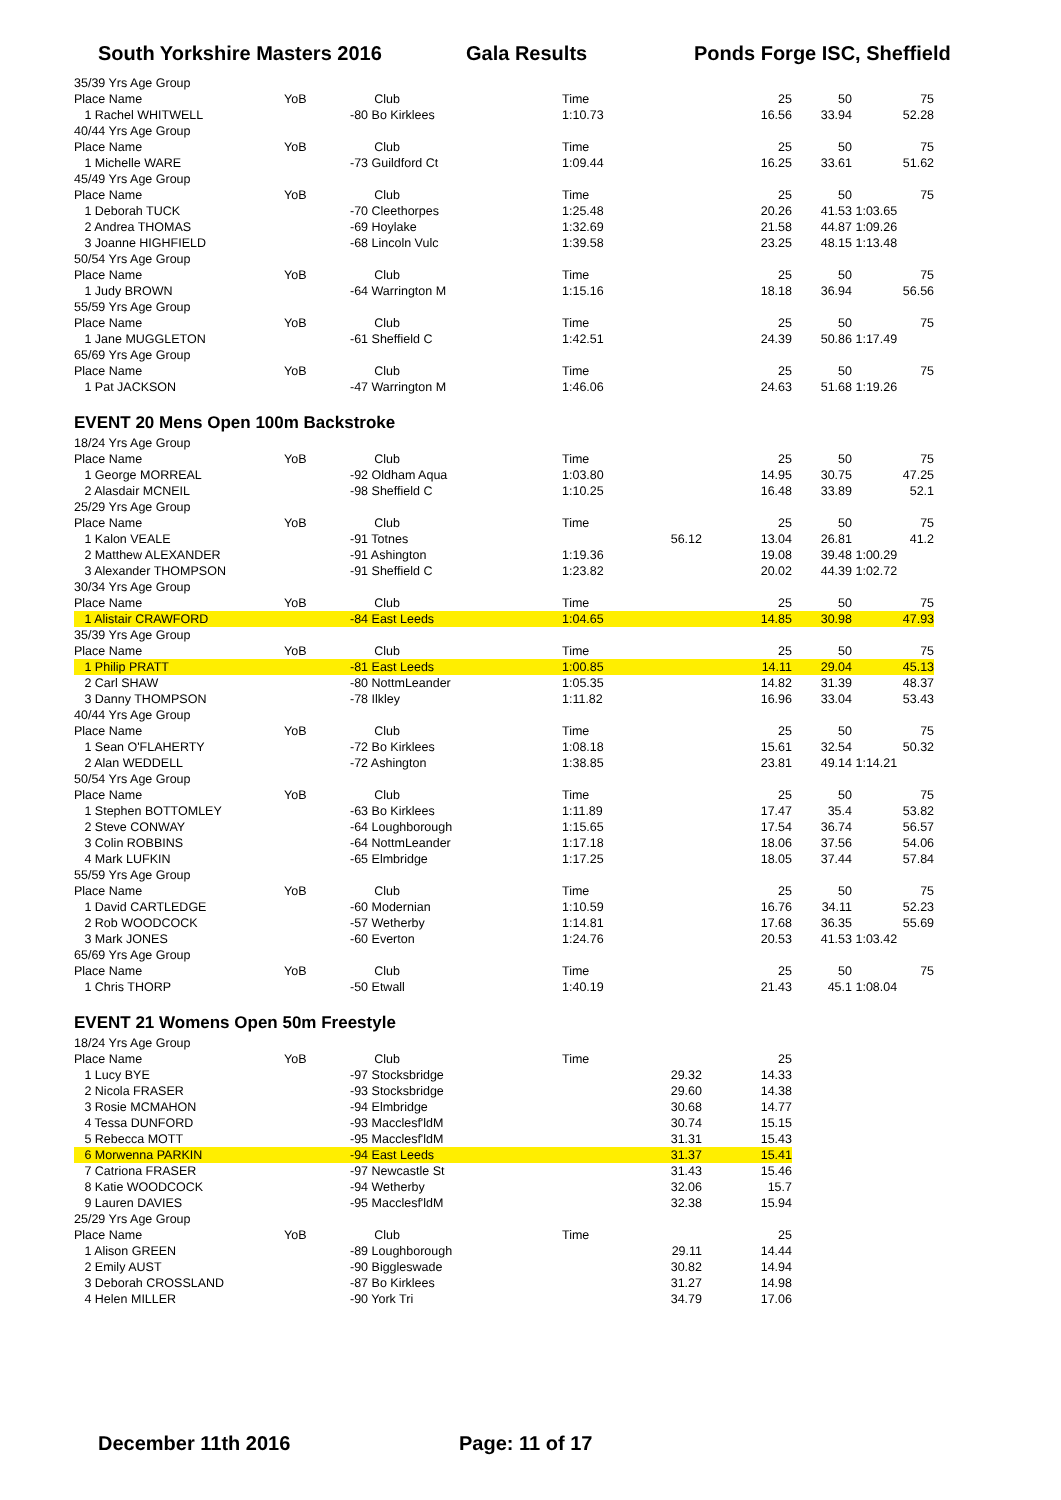South Yorkshire Masters 2016 Gala Results Ponds Forge ISC, Sheffield
| 35/39 Yrs Age Group | | | | | | | |
| Place Name | YoB | Club | Time | | 25 | 50 | 75 |
| 1 Rachel WHITWELL | | -80 Bo Kirklees | 1:10.73 | | 16.56 | 33.94 | 52.28 |
| 40/44 Yrs Age Group | | | | | | | |
| Place Name | YoB | Club | Time | | 25 | 50 | 75 |
| 1 Michelle WARE | | -73 Guildford Ct | 1:09.44 | | 16.25 | 33.61 | 51.62 |
| 45/49 Yrs Age Group | | | | | | | |
| Place Name | YoB | Club | Time | | 25 | 50 | 75 |
| 1 Deborah TUCK | | -70 Cleethorpes | 1:25.48 | | 20.26 | 41.53 | 1:03.65 |
| 2 Andrea THOMAS | | -69 Hoylake | 1:32.69 | | 21.58 | 44.87 | 1:09.26 |
| 3 Joanne HIGHFIELD | | -68 Lincoln Vulc | 1:39.58 | | 23.25 | 48.15 | 1:13.48 |
| 50/54 Yrs Age Group | | | | | | | |
| Place Name | YoB | Club | Time | | 25 | 50 | 75 |
| 1 Judy BROWN | | -64 Warrington M | 1:15.16 | | 18.18 | 36.94 | 56.56 |
| 55/59 Yrs Age Group | | | | | | | |
| Place Name | YoB | Club | Time | | 25 | 50 | 75 |
| 1 Jane MUGGLETON | | -61 Sheffield C | 1:42.51 | | 24.39 | 50.86 | 1:17.49 |
| 65/69 Yrs Age Group | | | | | | | |
| Place Name | YoB | Club | Time | | 25 | 50 | 75 |
| 1 Pat JACKSON | | -47 Warrington M | 1:46.06 | | 24.63 | 51.68 | 1:19.26 |
EVENT 20 Mens Open 100m Backstroke
| 18/24 Yrs Age Group | | | | | | | |
| Place Name | YoB | Club | Time | | 25 | 50 | 75 |
| 1 George MORREAL | | -92 Oldham Aqua | 1:03.80 | | 14.95 | 30.75 | 47.25 |
| 2 Alasdair MCNEIL | | -98 Sheffield C | 1:10.25 | | 16.48 | 33.89 | 52.1 |
| 25/29 Yrs Age Group | | | | | | | |
| Place Name | YoB | Club | Time | | 25 | 50 | 75 |
| 1 Kalon VEALE | | -91 Totnes | | 56.12 | 13.04 | 26.81 | 41.2 |
| 2 Matthew ALEXANDER | | -91 Ashington | 1:19.36 | | 19.08 | 39.48 | 1:00.29 |
| 3 Alexander THOMPSON | | -91 Sheffield C | 1:23.82 | | 20.02 | 44.39 | 1:02.72 |
| 30/34 Yrs Age Group | | | | | | | |
| Place Name | YoB | Club | Time | | 25 | 50 | 75 |
| 1 Alistair CRAWFORD | | -84 East Leeds | 1:04.65 | | 14.85 | 30.98 | 47.93 |
| 35/39 Yrs Age Group | | | | | | | |
| Place Name | YoB | Club | Time | | 25 | 50 | 75 |
| 1 Philip PRATT | | -81 East Leeds | 1:00.85 | | 14.11 | 29.04 | 45.13 |
| 2 Carl SHAW | | -80 NottmLeander | 1:05.35 | | 14.82 | 31.39 | 48.37 |
| 3 Danny THOMPSON | | -78 Ilkley | 1:11.82 | | 16.96 | 33.04 | 53.43 |
| 40/44 Yrs Age Group | | | | | | | |
| Place Name | YoB | Club | Time | | 25 | 50 | 75 |
| 1 Sean O'FLAHERTY | | -72 Bo Kirklees | 1:08.18 | | 15.61 | 32.54 | 50.32 |
| 2 Alan WEDDELL | | -72 Ashington | 1:38.85 | | 23.81 | 49.14 | 1:14.21 |
| 50/54 Yrs Age Group | | | | | | | |
| Place Name | YoB | Club | Time | | 25 | 50 | 75 |
| 1 Stephen BOTTOMLEY | | -63 Bo Kirklees | 1:11.89 | | 17.47 | 35.4 | 53.82 |
| 2 Steve CONWAY | | -64 Loughborough | 1:15.65 | | 17.54 | 36.74 | 56.57 |
| 3 Colin ROBBINS | | -64 NottmLeander | 1:17.18 | | 18.06 | 37.56 | 54.06 |
| 4 Mark LUFKIN | | -65 Elmbridge | 1:17.25 | | 18.05 | 37.44 | 57.84 |
| 55/59 Yrs Age Group | | | | | | | |
| Place Name | YoB | Club | Time | | 25 | 50 | 75 |
| 1 David CARTLEDGE | | -60 Modernian | 1:10.59 | | 16.76 | 34.11 | 52.23 |
| 2 Rob WOODCOCK | | -57 Wetherby | 1:14.81 | | 17.68 | 36.35 | 55.69 |
| 3 Mark JONES | | -60 Everton | 1:24.76 | | 20.53 | 41.53 | 1:03.42 |
| 65/69 Yrs Age Group | | | | | | | |
| Place Name | YoB | Club | Time | | 25 | 50 | 75 |
| 1 Chris THORP | | -50 Etwall | 1:40.19 | | 21.43 | 45.1 | 1:08.04 |
EVENT 21 Womens Open 50m Freestyle
| 18/24 Yrs Age Group | | | | | |
| Place Name | YoB | Club | Time | | 25 |
| 1 Lucy BYE | | -97 Stocksbridge | | 29.32 | 14.33 |
| 2 Nicola FRASER | | -93 Stocksbridge | | 29.60 | 14.38 |
| 3 Rosie MCMAHON | | -94 Elmbridge | | 30.68 | 14.77 |
| 4 Tessa DUNFORD | | -93 Macclesf'ldM | | 30.74 | 15.15 |
| 5 Rebecca MOTT | | -95 Macclesf'ldM | | 31.31 | 15.43 |
| 6 Morwenna PARKIN | | -94 East Leeds | | 31.37 | 15.41 |
| 7 Catriona FRASER | | -97 Newcastle St | | 31.43 | 15.46 |
| 8 Katie WOODCOCK | | -94 Wetherby | | 32.06 | 15.7 |
| 9 Lauren DAVIES | | -95 Macclesf'ldM | | 32.38 | 15.94 |
| 25/29 Yrs Age Group | | | | | |
| Place Name | YoB | Club | Time | | 25 |
| 1 Alison GREEN | | -89 Loughborough | | 29.11 | 14.44 |
| 2 Emily AUST | | -90 Biggleswade | | 30.82 | 14.94 |
| 3 Deborah CROSSLAND | | -87 Bo Kirklees | | 31.27 | 14.98 |
| 4 Helen MILLER | | -90 York Tri | | 34.79 | 17.06 |
December 11th 2016 Page: 11 of 17